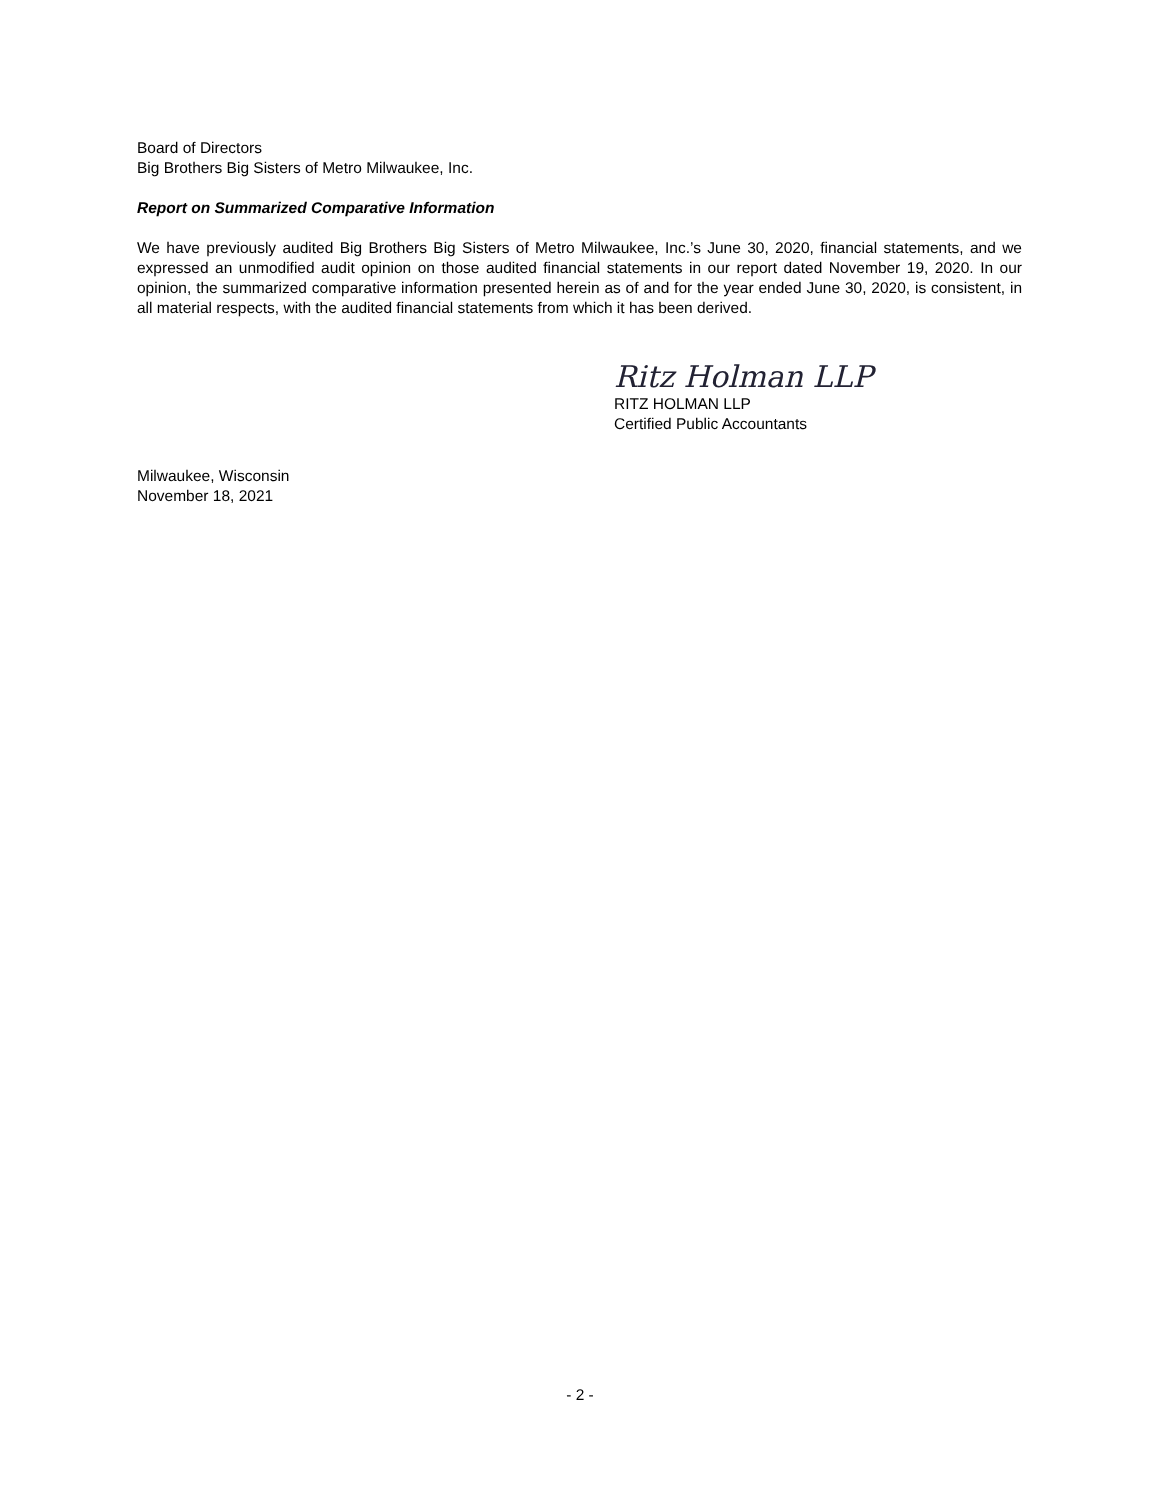Board of Directors
Big Brothers Big Sisters of Metro Milwaukee, Inc.
Report on Summarized Comparative Information
We have previously audited Big Brothers Big Sisters of Metro Milwaukee, Inc.’s June 30, 2020, financial statements, and we expressed an unmodified audit opinion on those audited financial statements in our report dated November 19, 2020. In our opinion, the summarized comparative information presented herein as of and for the year ended June 30, 2020, is consistent, in all material respects, with the audited financial statements from which it has been derived.
Ritz Holman LLP
RITZ HOLMAN LLP
Certified Public Accountants
Milwaukee, Wisconsin
November 18, 2021
- 2 -